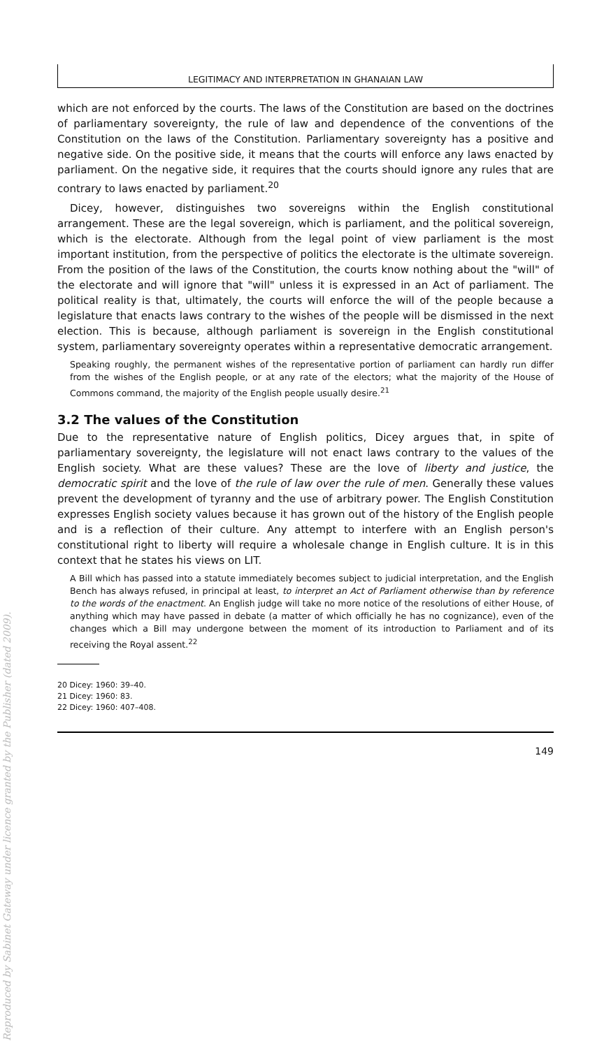Reproduced by Sabinet Gateway under licence granted by the Publisher (dated 2009).
LEGITIMACY AND INTERPRETATION IN GHANAIAN LAW
which are not enforced by the courts. The laws of the Constitution are based on the doctrines of parliamentary sovereignty, the rule of law and dependence of the conventions of the Constitution on the laws of the Constitution. Parliamentary sovereignty has a positive and negative side. On the positive side, it means that the courts will enforce any laws enacted by parliament. On the negative side, it requires that the courts should ignore any rules that are contrary to laws enacted by parliament.<sup>20</sup>
Dicey, however, distinguishes two sovereigns within the English constitutional arrangement. These are the legal sovereign, which is parliament, and the political sovereign, which is the electorate. Although from the legal point of view parliament is the most important institution, from the perspective of politics the electorate is the ultimate sovereign. From the position of the laws of the Constitution, the courts know nothing about the "will" of the electorate and will ignore that "will" unless it is expressed in an Act of parliament. The political reality is that, ultimately, the courts will enforce the will of the people because a legislature that enacts laws contrary to the wishes of the people will be dismissed in the next election. This is because, although parliament is sovereign in the English constitutional system, parliamentary sovereignty operates within a representative democratic arrangement.
Speaking roughly, the permanent wishes of the representative portion of parliament can hardly run differ from the wishes of the English people, or at any rate of the electors; what the majority of the House of Commons command, the majority of the English people usually desire.<sup>21</sup>
3.2 The values of the Constitution
Due to the representative nature of English politics, Dicey argues that, in spite of parliamentary sovereignty, the legislature will not enact laws contrary to the values of the English society. What are these values? These are the love of liberty and justice, the democratic spirit and the love of the rule of law over the rule of men. Generally these values prevent the development of tyranny and the use of arbitrary power. The English Constitution expresses English society values because it has grown out of the history of the English people and is a reflection of their culture. Any attempt to interfere with an English person's constitutional right to liberty will require a wholesale change in English culture. It is in this context that he states his views on LIT.
A Bill which has passed into a statute immediately becomes subject to judicial interpretation, and the English Bench has always refused, in principal at least, to interpret an Act of Parliament otherwise than by reference to the words of the enactment. An English judge will take no more notice of the resolutions of either House, of anything which may have passed in debate (a matter of which officially he has no cognizance), even of the changes which a Bill may undergone between the moment of its introduction to Parliament and of its receiving the Royal assent.<sup>22</sup>
20 Dicey: 1960: 39–40.
21 Dicey: 1960: 83.
22 Dicey: 1960: 407–408.
149